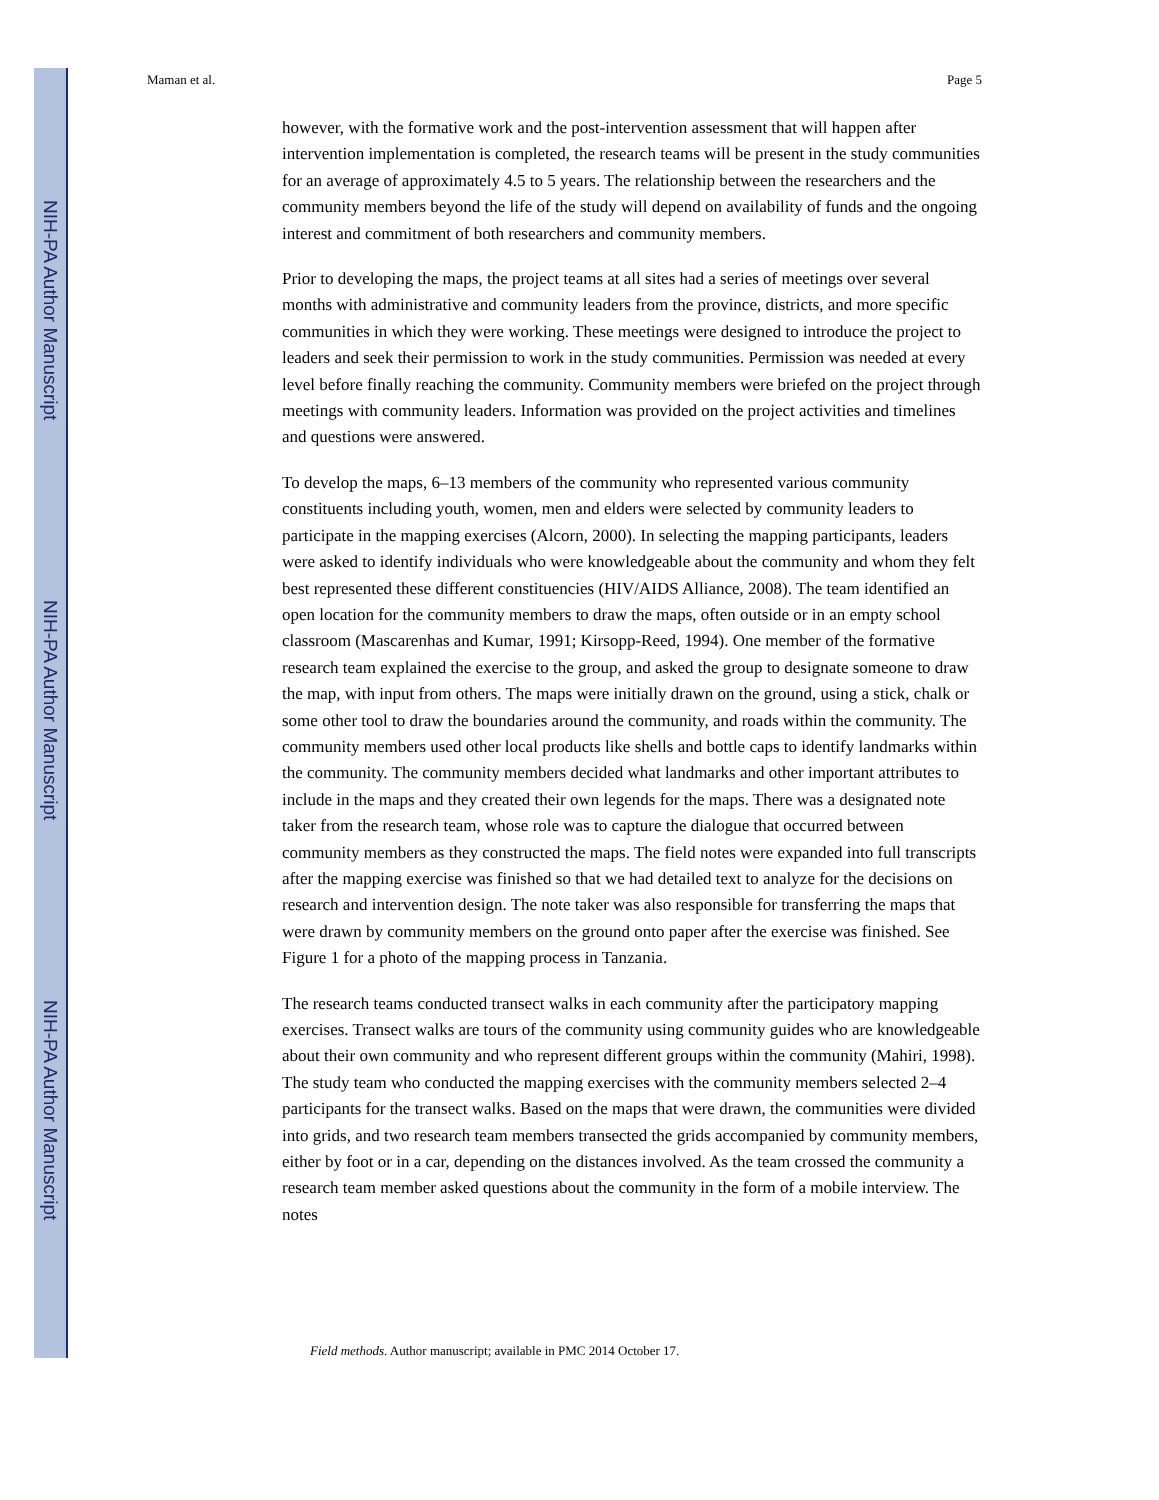NIH-PA Author Manuscript
NIH-PA Author Manuscript
NIH-PA Author Manuscript
Maman et al. Page 5
however, with the formative work and the post-intervention assessment that will happen after intervention implementation is completed, the research teams will be present in the study communities for an average of approximately 4.5 to 5 years. The relationship between the researchers and the community members beyond the life of the study will depend on availability of funds and the ongoing interest and commitment of both researchers and community members.
Prior to developing the maps, the project teams at all sites had a series of meetings over several months with administrative and community leaders from the province, districts, and more specific communities in which they were working. These meetings were designed to introduce the project to leaders and seek their permission to work in the study communities. Permission was needed at every level before finally reaching the community. Community members were briefed on the project through meetings with community leaders. Information was provided on the project activities and timelines and questions were answered.
To develop the maps, 6–13 members of the community who represented various community constituents including youth, women, men and elders were selected by community leaders to participate in the mapping exercises (Alcorn, 2000). In selecting the mapping participants, leaders were asked to identify individuals who were knowledgeable about the community and whom they felt best represented these different constituencies (HIV/AIDS Alliance, 2008). The team identified an open location for the community members to draw the maps, often outside or in an empty school classroom (Mascarenhas and Kumar, 1991; Kirsopp-Reed, 1994). One member of the formative research team explained the exercise to the group, and asked the group to designate someone to draw the map, with input from others. The maps were initially drawn on the ground, using a stick, chalk or some other tool to draw the boundaries around the community, and roads within the community. The community members used other local products like shells and bottle caps to identify landmarks within the community. The community members decided what landmarks and other important attributes to include in the maps and they created their own legends for the maps. There was a designated note taker from the research team, whose role was to capture the dialogue that occurred between community members as they constructed the maps. The field notes were expanded into full transcripts after the mapping exercise was finished so that we had detailed text to analyze for the decisions on research and intervention design. The note taker was also responsible for transferring the maps that were drawn by community members on the ground onto paper after the exercise was finished. See Figure 1 for a photo of the mapping process in Tanzania.
The research teams conducted transect walks in each community after the participatory mapping exercises. Transect walks are tours of the community using community guides who are knowledgeable about their own community and who represent different groups within the community (Mahiri, 1998). The study team who conducted the mapping exercises with the community members selected 2–4 participants for the transect walks. Based on the maps that were drawn, the communities were divided into grids, and two research team members transected the grids accompanied by community members, either by foot or in a car, depending on the distances involved. As the team crossed the community a research team member asked questions about the community in the form of a mobile interview. The notes
Field methods. Author manuscript; available in PMC 2014 October 17.